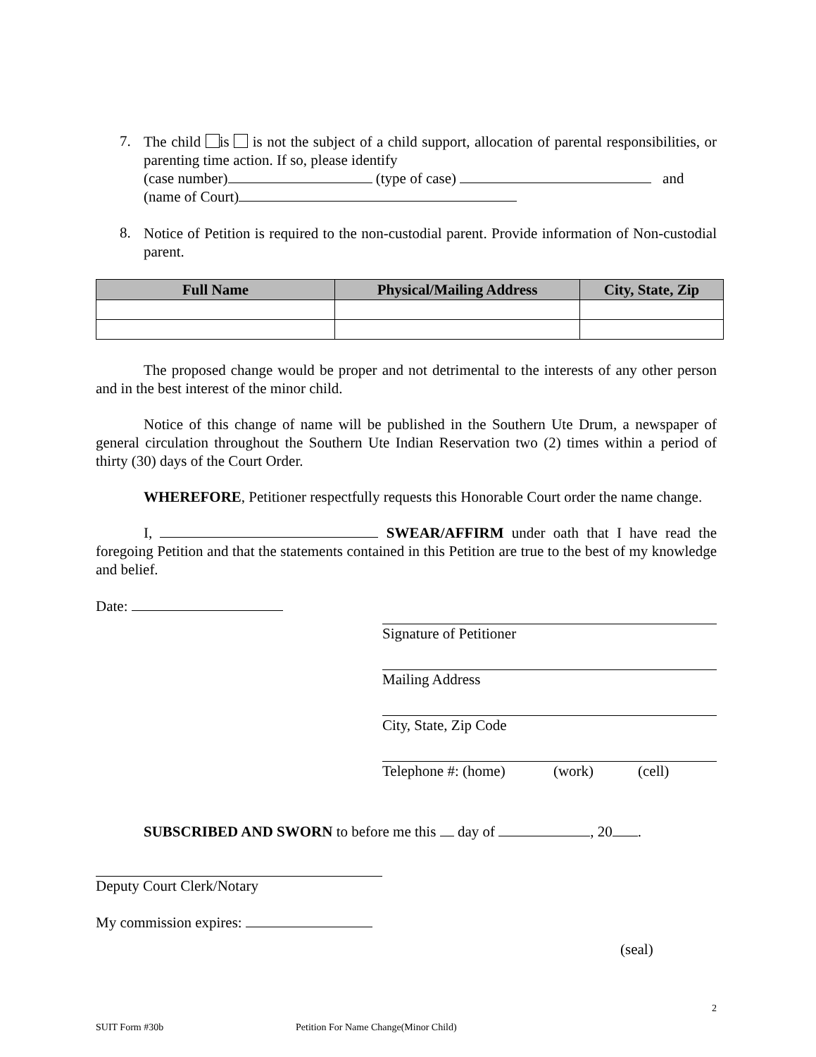7.
The child is is not the subject of a child support, allocation of parental responsibilities, or parenting time action. If so, please identify
(case number) (type of case) and
(name of Court)
8.
Notice of Petition is required to the non-custodial parent. Provide information of Non-custodial parent.
| Full Name | Physical/Mailing Address | City, State, Zip |
| --- | --- | --- |
The proposed change would be proper and not detrimental to the interests of any other person and in the best interest of the minor child.
Notice of this change of name will be published in the Southern Ute Drum, a newspaper of general circulation throughout the Southern Ute Indian Reservation two (2) times within a period of thirty (30) days of the Court Order.
WHEREFORE, Petitioner respectfully requests this Honorable Court order the name change.
I, SWEAR/AFFIRM under oath that I have read the foregoing Petition and that the statements contained in this Petition are true to the best of my knowledge and belief.
Date:
Signature of Petitioner
Mailing Address
City, State, Zip Code
Telephone #: (home) (work) (cell)
SUBSCRIBED AND SWORN to before me this day of , 20 .
Deputy Court Clerk/Notary
My commission expires:
(seal)
2
SUIT Form #30b Petition For Name Change(Minor Child)